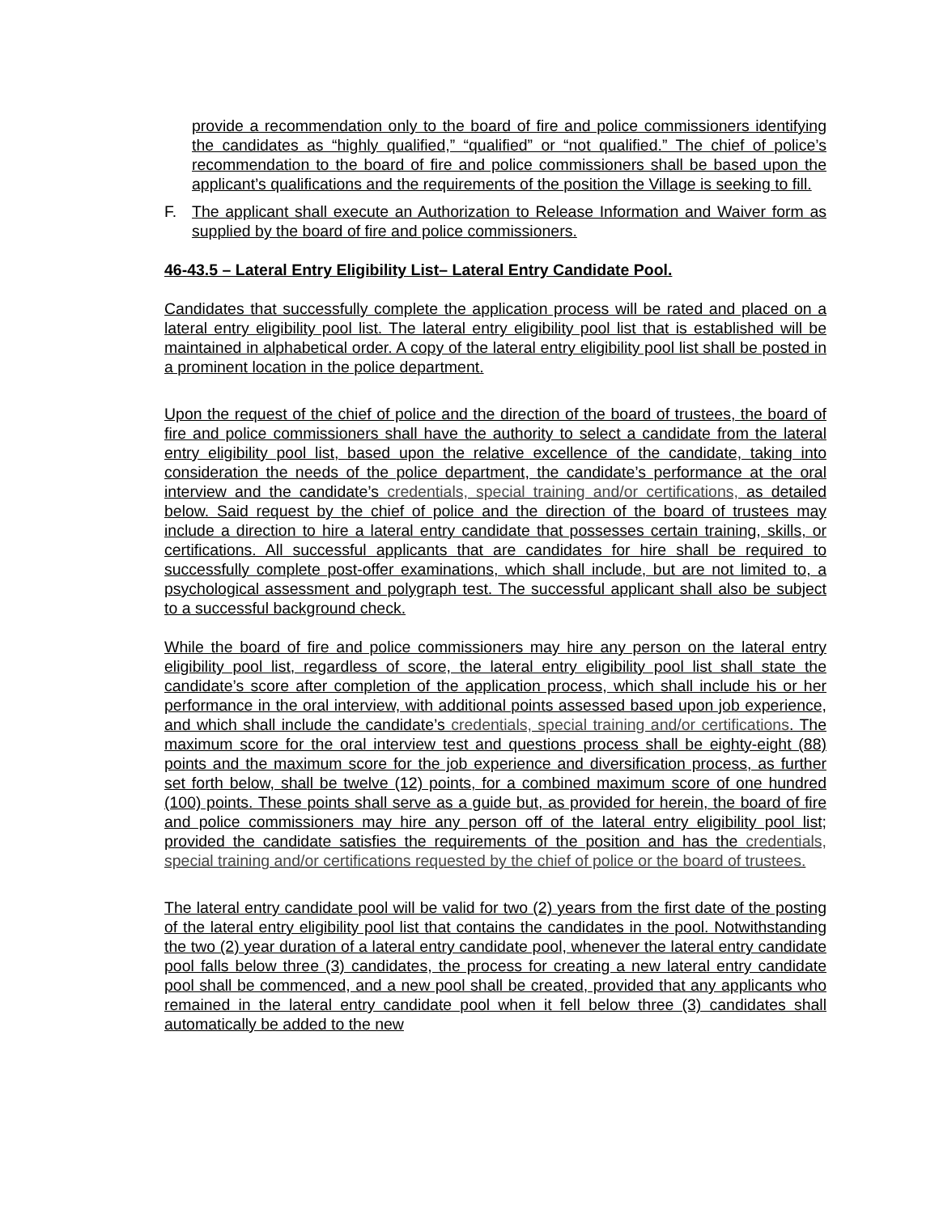provide a recommendation only to the board of fire and police commissioners identifying the candidates as “highly qualified,” “qualified” or “not qualified.” The chief of police’s recommendation to the board of fire and police commissioners shall be based upon the applicant’s qualifications and the requirements of the position the Village is seeking to fill.
F. The applicant shall execute an Authorization to Release Information and Waiver form as supplied by the board of fire and police commissioners.
46-43.5 – Lateral Entry Eligibility List– Lateral Entry Candidate Pool.
Candidates that successfully complete the application process will be rated and placed on a lateral entry eligibility pool list. The lateral entry eligibility pool list that is established will be maintained in alphabetical order. A copy of the lateral entry eligibility pool list shall be posted in a prominent location in the police department.
Upon the request of the chief of police and the direction of the board of trustees, the board of fire and police commissioners shall have the authority to select a candidate from the lateral entry eligibility pool list, based upon the relative excellence of the candidate, taking into consideration the needs of the police department, the candidate’s performance at the oral interview and the candidate’s credentials, special training and/or certifications, as detailed below. Said request by the chief of police and the direction of the board of trustees may include a direction to hire a lateral entry candidate that possesses certain training, skills, or certifications. All successful applicants that are candidates for hire shall be required to successfully complete post-offer examinations, which shall include, but are not limited to, a psychological assessment and polygraph test. The successful applicant shall also be subject to a successful background check.
While the board of fire and police commissioners may hire any person on the lateral entry eligibility pool list, regardless of score, the lateral entry eligibility pool list shall state the candidate’s score after completion of the application process, which shall include his or her performance in the oral interview, with additional points assessed based upon job experience, and which shall include the candidate’s credentials, special training and/or certifications. The maximum score for the oral interview test and questions process shall be eighty-eight (88) points and the maximum score for the job experience and diversification process, as further set forth below, shall be twelve (12) points, for a combined maximum score of one hundred (100) points. These points shall serve as a guide but, as provided for herein, the board of fire and police commissioners may hire any person off of the lateral entry eligibility pool list; provided the candidate satisfies the requirements of the position and has the credentials, special training and/or certifications requested by the chief of police or the board of trustees.
The lateral entry candidate pool will be valid for two (2) years from the first date of the posting of the lateral entry eligibility pool list that contains the candidates in the pool. Notwithstanding the two (2) year duration of a lateral entry candidate pool, whenever the lateral entry candidate pool falls below three (3) candidates, the process for creating a new lateral entry candidate pool shall be commenced, and a new pool shall be created, provided that any applicants who remained in the lateral entry candidate pool when it fell below three (3) candidates shall automatically be added to the new